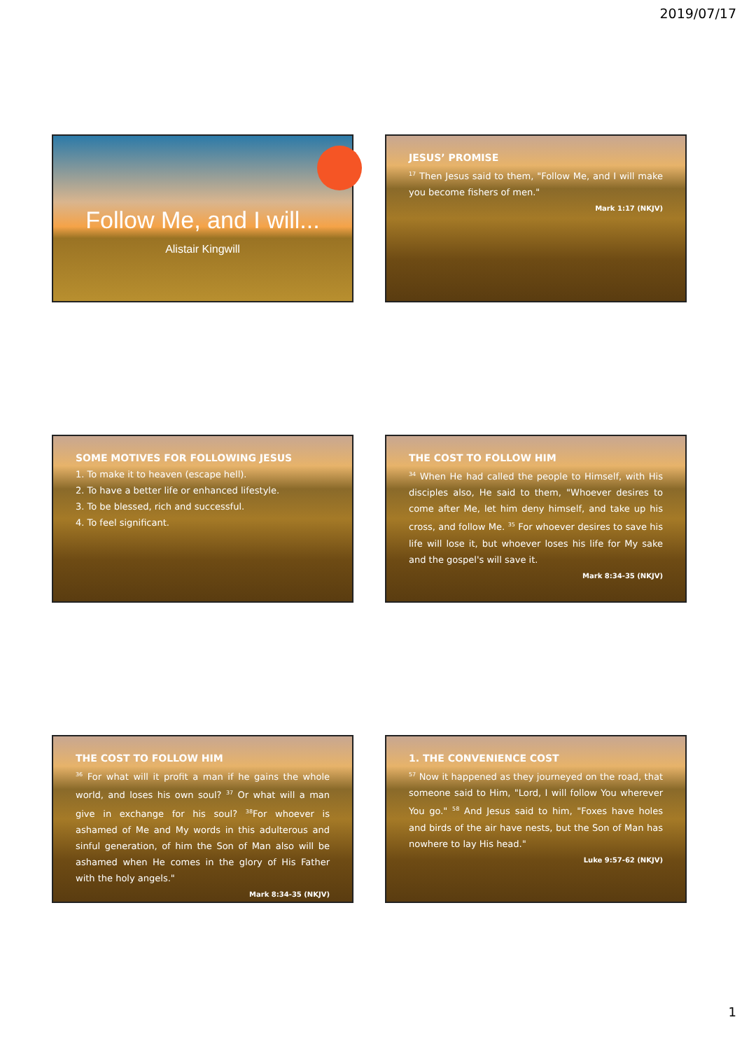2019/07/17
Follow Me, and I will...
Alistair Kingwill
JESUS’ PROMISE
<sup>17</sup> Then Jesus said to them, "Follow Me, and I will make you become fishers of men."
Mark 1:17 (NKJV)
SOME MOTIVES FOR FOLLOWING JESUS
1. To make it to heaven (escape hell).
2. To have a better life or enhanced lifestyle.
3. To be blessed, rich and successful.
4. To feel significant.
THE COST TO FOLLOW HIM
<sup>34</sup> When He had called the people to Himself, with His disciples also, He said to them, "Whoever desires to come after Me, let him deny himself, and take up his cross, and follow Me. <sup>35</sup> For whoever desires to save his life will lose it, but whoever loses his life for My sake and the gospel's will save it.
Mark 8:34-35 (NKJV)
THE COST TO FOLLOW HIM
<sup>36</sup> For what will it profit a man if he gains the whole world, and loses his own soul? <sup>37</sup> Or what will a man give in exchange for his soul? <sup>38</sup>For whoever is ashamed of Me and My words in this adulterous and sinful generation, of him the Son of Man also will be ashamed when He comes in the glory of His Father with the holy angels."
Mark 8:34-35 (NKJV)
1. THE CONVENIENCE COST
<sup>57</sup> Now it happened as they journeyed on the road, that someone said to Him, "Lord, I will follow You wherever You go." <sup>58</sup> And Jesus said to him, "Foxes have holes and birds of the air have nests, but the Son of Man has nowhere to lay His head."
Luke 9:57-62 (NKJV)
1